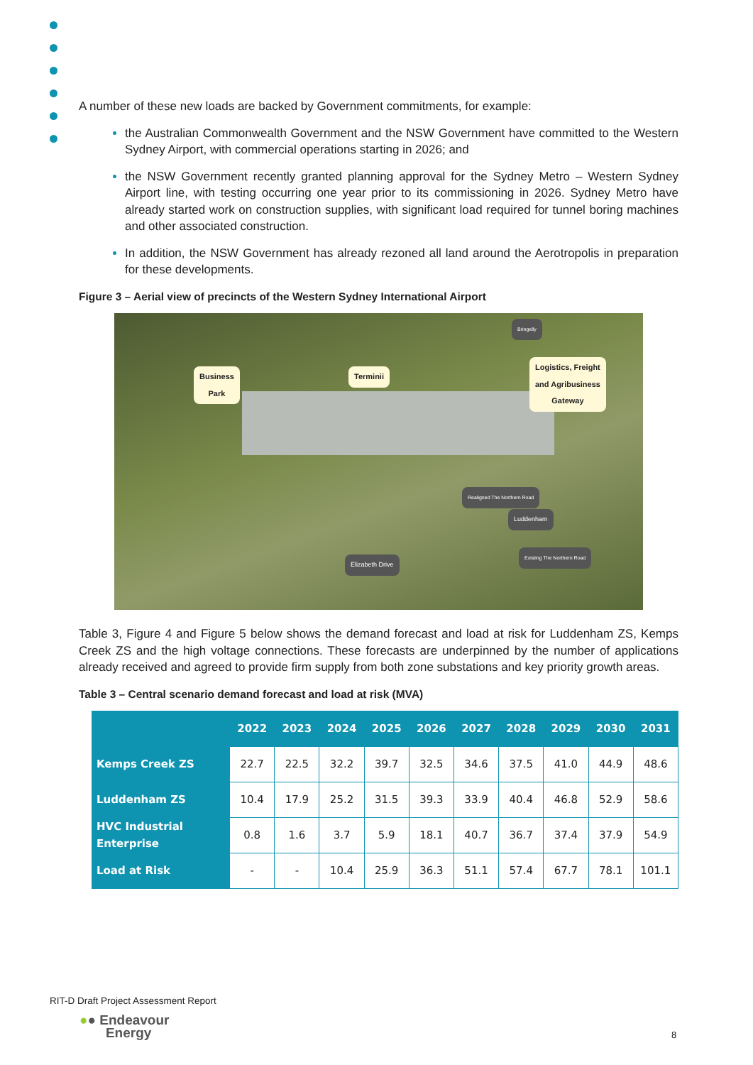A number of these new loads are backed by Government commitments, for example:
the Australian Commonwealth Government and the NSW Government have committed to the Western Sydney Airport, with commercial operations starting in 2026; and
the NSW Government recently granted planning approval for the Sydney Metro – Western Sydney Airport line, with testing occurring one year prior to its commissioning in 2026. Sydney Metro have already started work on construction supplies, with significant load required for tunnel boring machines and other associated construction.
In addition, the NSW Government has already rezoned all land around the Aerotropolis in preparation for these developments.
Figure 3 – Aerial view of precincts of the Western Sydney International Airport
Business
Park
Terminii
Logistics, Freight
and Agribusiness
Gateway
Bringelly
Luddenham
Elizabeth Drive
Realigned The Northern Road
Existing The Northern Road
Table 3, Figure 4 and Figure 5 below shows the demand forecast and load at risk for Luddenham ZS, Kemps Creek ZS and the high voltage connections. These forecasts are underpinned by the number of applications already received and agreed to provide firm supply from both zone substations and key priority growth areas.
Table 3 – Central scenario demand forecast and load at risk (MVA)
| | 2022 | 2023 | 2024 | 2025 | 2026 | 2027 | 2028 | 2029 | 2030 | 2031 |
| --- | --- | --- | --- | --- | --- | --- | --- | --- | --- | --- |
| Kemps Creek ZS | 22.7 | 22.5 | 32.2 | 39.7 | 32.5 | 34.6 | 37.5 | 41.0 | 44.9 | 48.6 |
| Luddenham ZS | 10.4 | 17.9 | 25.2 | 31.5 | 39.3 | 33.9 | 40.4 | 46.8 | 52.9 | 58.6 |
| HVC Industrial Enterprise | 0.8 | 1.6 | 3.7 | 5.9 | 18.1 | 40.7 | 36.7 | 37.4 | 37.9 | 54.9 |
| Load at Risk | - | - | 10.4 | 25.9 | 36.3 | 51.1 | 57.4 | 67.7 | 78.1 | 101.1 |
RIT-D Draft Project Assessment Report
●● Endeavour
Energy
8